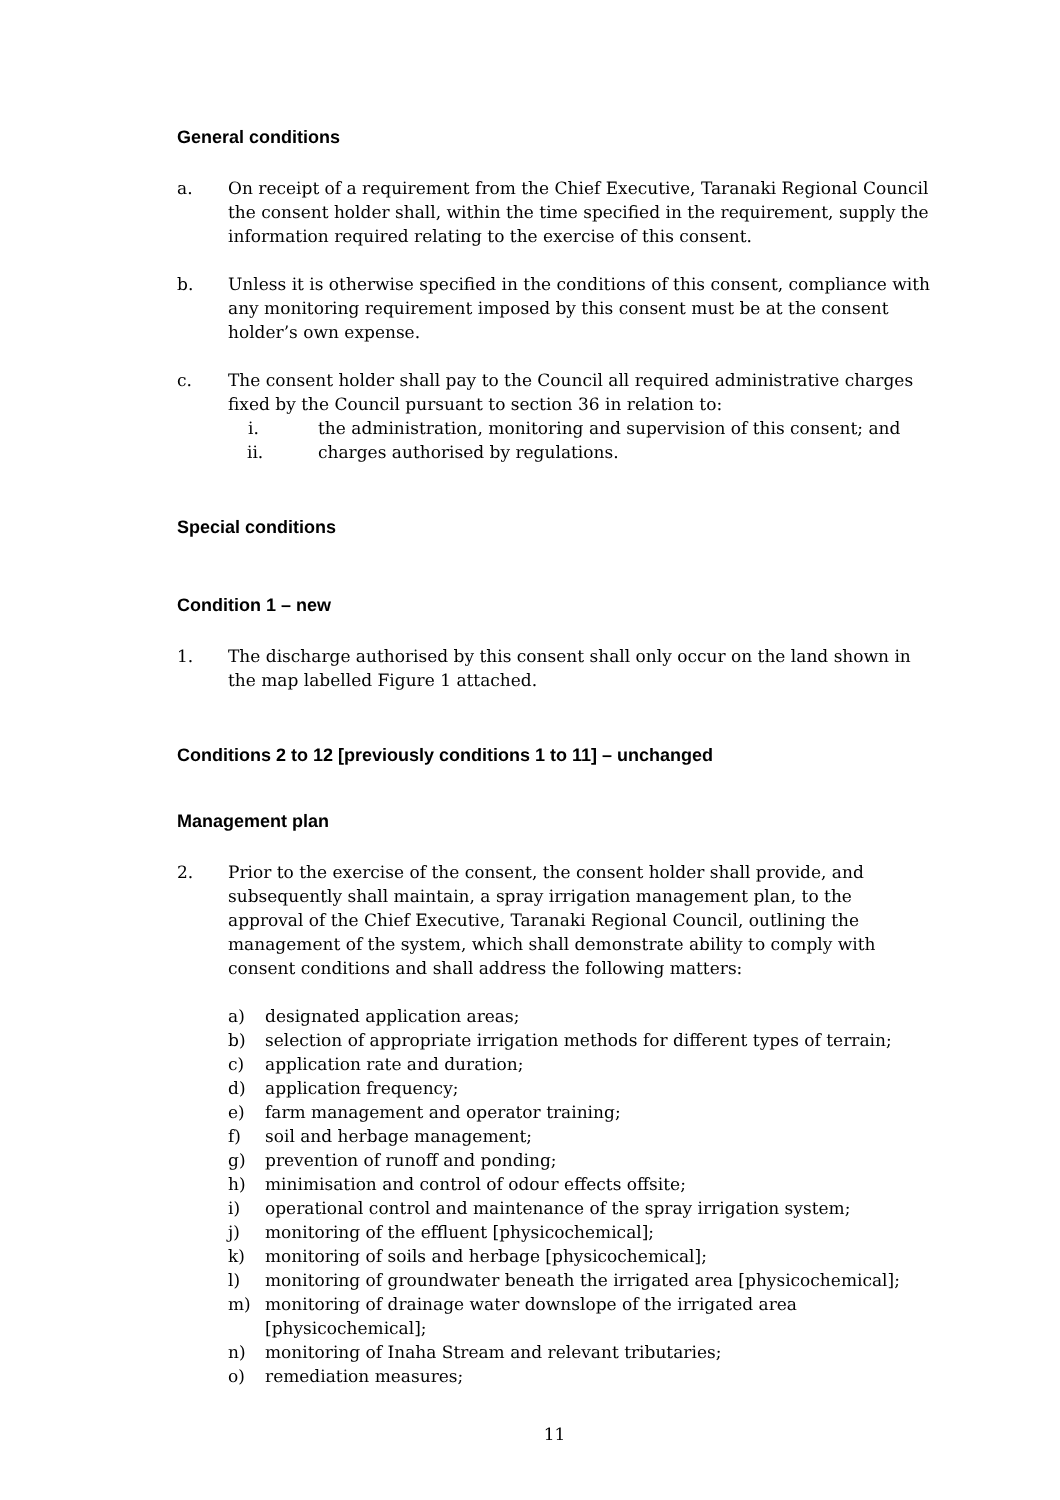General conditions
a. On receipt of a requirement from the Chief Executive, Taranaki Regional Council the consent holder shall, within the time specified in the requirement, supply the information required relating to the exercise of this consent.
b. Unless it is otherwise specified in the conditions of this consent, compliance with any monitoring requirement imposed by this consent must be at the consent holder’s own expense.
c. The consent holder shall pay to the Council all required administrative charges fixed by the Council pursuant to section 36 in relation to:
i. the administration, monitoring and supervision of this consent; and
ii. charges authorised by regulations.
Special conditions
Condition 1 – new
1. The discharge authorised by this consent shall only occur on the land shown in the map labelled Figure 1 attached.
Conditions 2 to 12 [previously conditions 1 to 11] – unchanged
Management plan
2. Prior to the exercise of the consent, the consent holder shall provide, and subsequently shall maintain, a spray irrigation management plan, to the approval of the Chief Executive, Taranaki Regional Council, outlining the management of the system, which shall demonstrate ability to comply with consent conditions and shall address the following matters:
a) designated application areas;
b) selection of appropriate irrigation methods for different types of terrain;
c) application rate and duration;
d) application frequency;
e) farm management and operator training;
f) soil and herbage management;
g) prevention of runoff and ponding;
h) minimisation and control of odour effects offsite;
i) operational control and maintenance of the spray irrigation system;
j) monitoring of the effluent [physicochemical];
k) monitoring of soils and herbage [physicochemical];
l) monitoring of groundwater beneath the irrigated area [physicochemical];
m) monitoring of drainage water downslope of the irrigated area [physicochemical];
n) monitoring of Inaha Stream and relevant tributaries;
o) remediation measures;
11